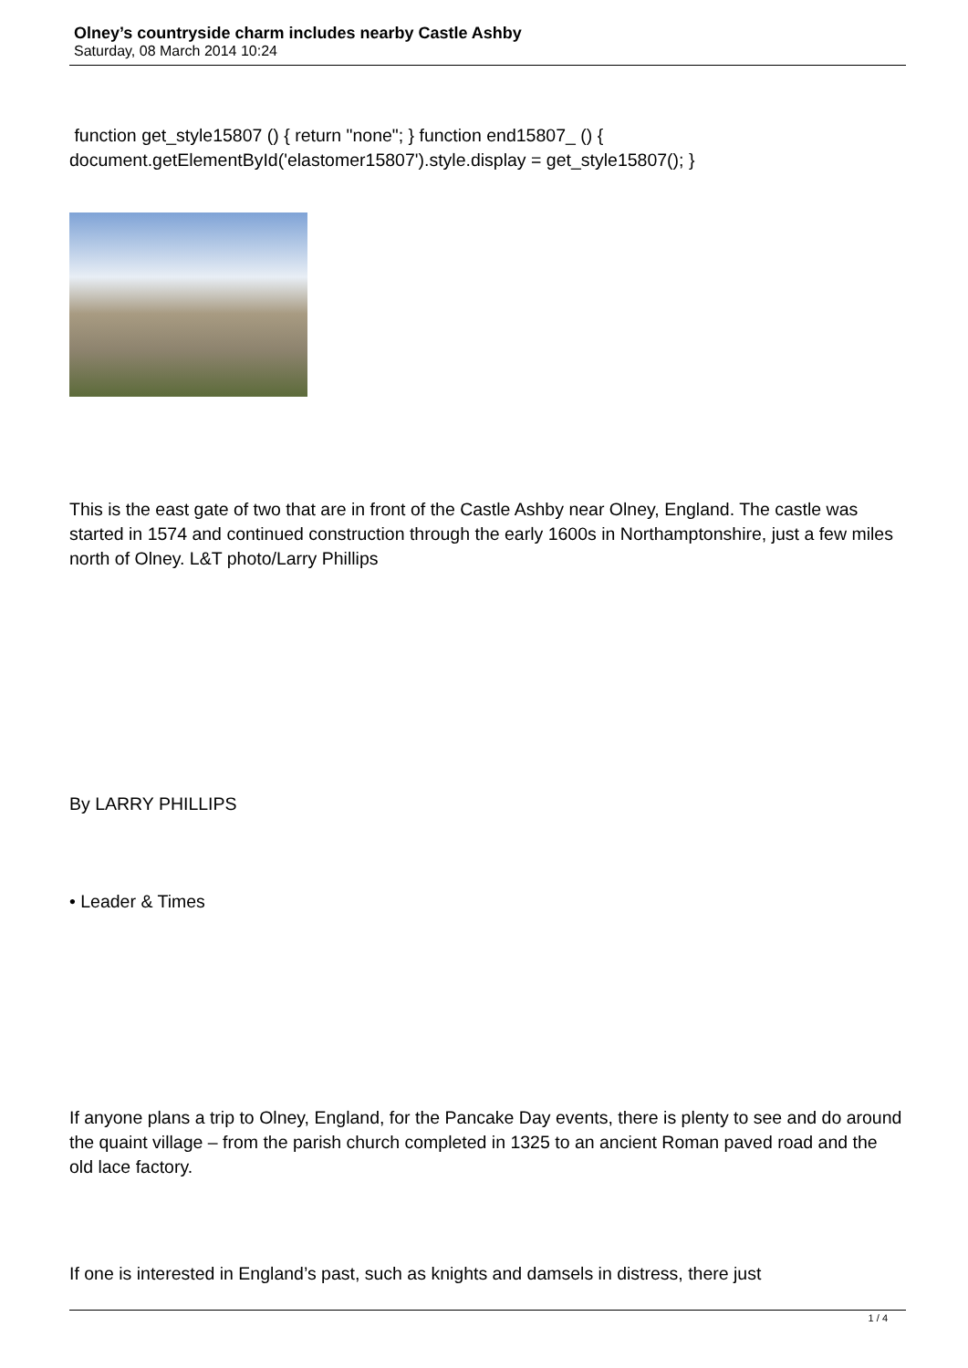Olney’s countryside charm includes nearby Castle Ashby
Saturday, 08 March 2014 10:24
function get_style15807 () { return "none"; } function end15807_ () { document.getElementById('elastomer15807').style.display = get_style15807(); }
This is the east gate of two that are in front of the Castle Ashby near Olney, England. The castle was started in 1574 and continued construction through the early 1600s in Northamptonshire, just a few miles north of Olney. L&T photo/Larry Phillips
By LARRY PHILLIPS
• Leader & Times
If anyone plans a trip to Olney, England, for the Pancake Day events, there is plenty to see and do around the quaint village – from the parish church completed in 1325 to an ancient Roman paved road and the old lace factory.
If one is interested in England’s past, such as knights and damsels in distress, there just
1 / 4